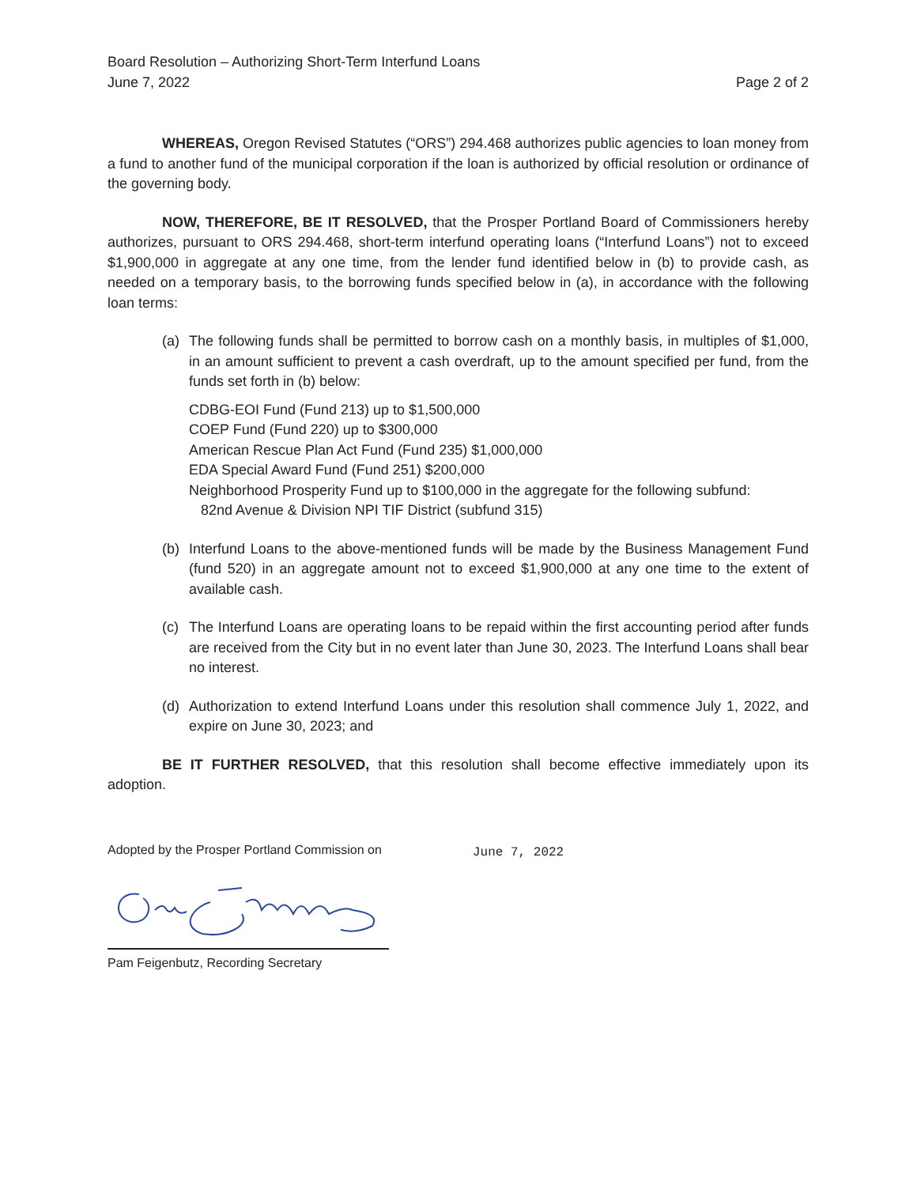Board Resolution – Authorizing Short-Term Interfund Loans
June 7, 2022 Page 2 of 2
WHEREAS, Oregon Revised Statutes (“ORS”) 294.468 authorizes public agencies to loan money from a fund to another fund of the municipal corporation if the loan is authorized by official resolution or ordinance of the governing body.
NOW, THEREFORE, BE IT RESOLVED, that the Prosper Portland Board of Commissioners hereby authorizes, pursuant to ORS 294.468, short-term interfund operating loans (“Interfund Loans”) not to exceed $1,900,000 in aggregate at any one time, from the lender fund identified below in (b) to provide cash, as needed on a temporary basis, to the borrowing funds specified below in (a), in accordance with the following loan terms:
(a) The following funds shall be permitted to borrow cash on a monthly basis, in multiples of $1,000, in an amount sufficient to prevent a cash overdraft, up to the amount specified per fund, from the funds set forth in (b) below:
CDBG-EOI Fund (Fund 213) up to $1,500,000
COEP Fund (Fund 220) up to $300,000
American Rescue Plan Act Fund (Fund 235) $1,000,000
EDA Special Award Fund (Fund 251) $200,000
Neighborhood Prosperity Fund up to $100,000 in the aggregate for the following subfund:
82nd Avenue & Division NPI TIF District (subfund 315)
(b) Interfund Loans to the above-mentioned funds will be made by the Business Management Fund (fund 520) in an aggregate amount not to exceed $1,900,000 at any one time to the extent of available cash.
(c) The Interfund Loans are operating loans to be repaid within the first accounting period after funds are received from the City but in no event later than June 30, 2023. The Interfund Loans shall bear no interest.
(d) Authorization to extend Interfund Loans under this resolution shall commence July 1, 2022, and expire on June 30, 2023; and
BE IT FURTHER RESOLVED, that this resolution shall become effective immediately upon its adoption.
Adopted by the Prosper Portland Commission on June 7, 2022
Pam Feigenbutz, Recording Secretary